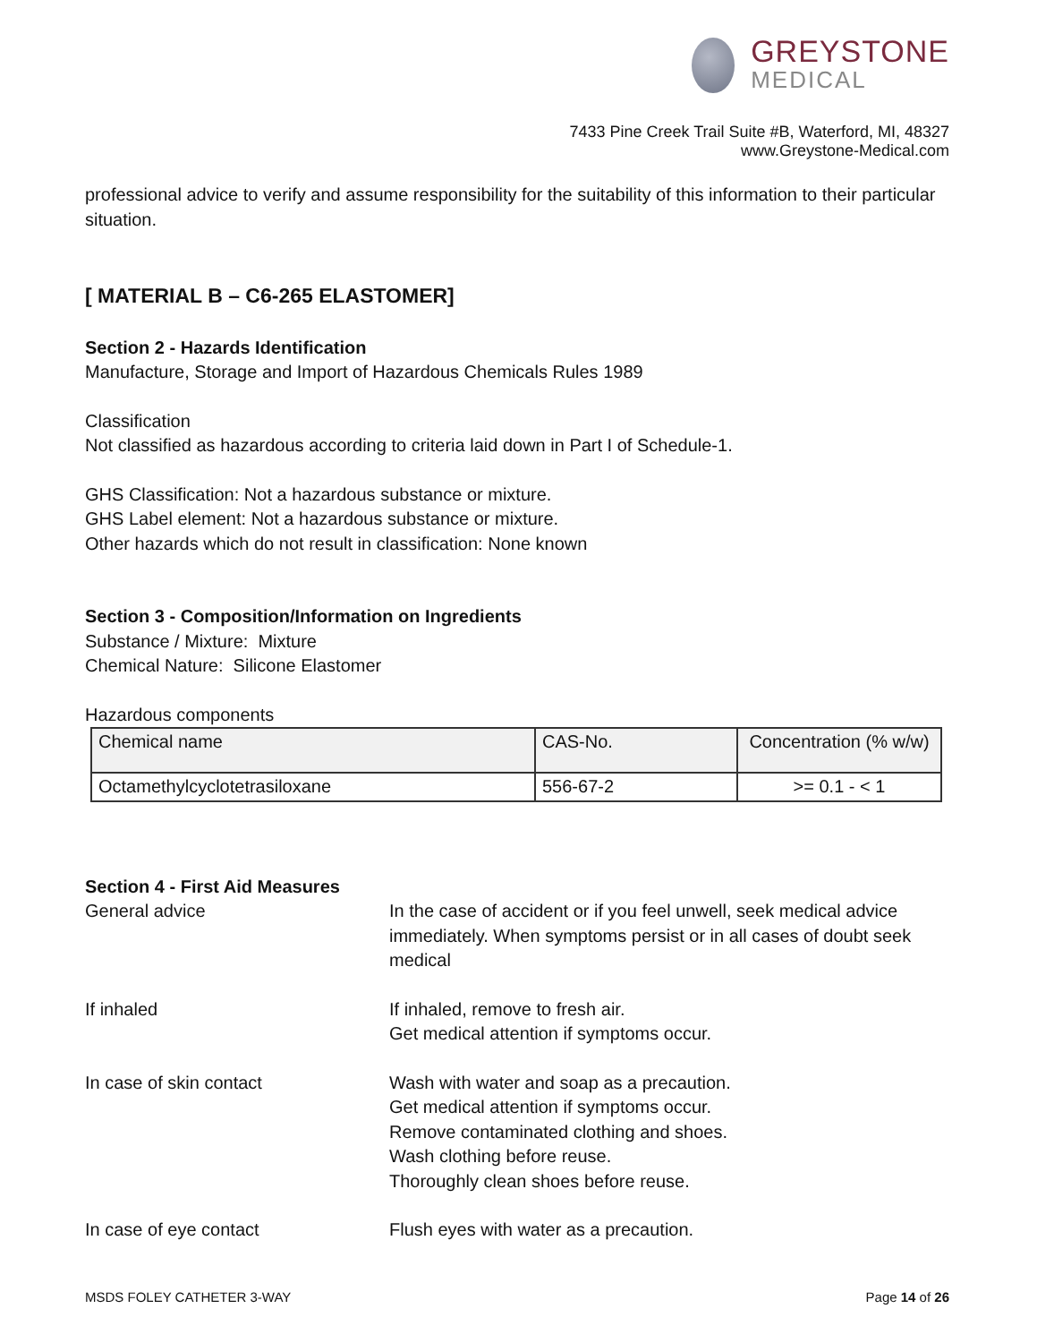GREYSTONE
MEDICAL
7433 Pine Creek Trail Suite #B, Waterford, MI, 48327
www.Greystone-Medical.com
professional advice to verify and assume responsibility for the suitability of this information to their particular situation.
[ MATERIAL B – C6-265 ELASTOMER]
Section 2 - Hazards Identification
Manufacture, Storage and Import of Hazardous Chemicals Rules 1989
Classification
Not classified as hazardous according to criteria laid down in Part I of Schedule-1.
GHS Classification: Not a hazardous substance or mixture.
GHS Label element: Not a hazardous substance or mixture.
Other hazards which do not result in classification: None known
Section 3 - Composition/Information on Ingredients
Substance / Mixture: Mixture
Chemical Nature: Silicone Elastomer
Hazardous components
| Chemical name | CAS-No. | Concentration (% w/w) |
| --- | --- | --- |
| Octamethylcyclotetrasiloxane | 556-67-2 | >= 0.1 - < 1 |
Section 4 - First Aid Measures
General advice In the case of accident or if you feel unwell, seek medical advice immediately. When symptoms persist or in all cases of doubt seek medical
If inhaled If inhaled, remove to fresh air.
Get medical attention if symptoms occur.
In case of skin contact Wash with water and soap as a precaution.
Get medical attention if symptoms occur.
Remove contaminated clothing and shoes.
Wash clothing before reuse.
Thoroughly clean shoes before reuse.
In case of eye contact Flush eyes with water as a precaution.
MSDS FOLEY CATHETER 3-WAY Page 14 of 26